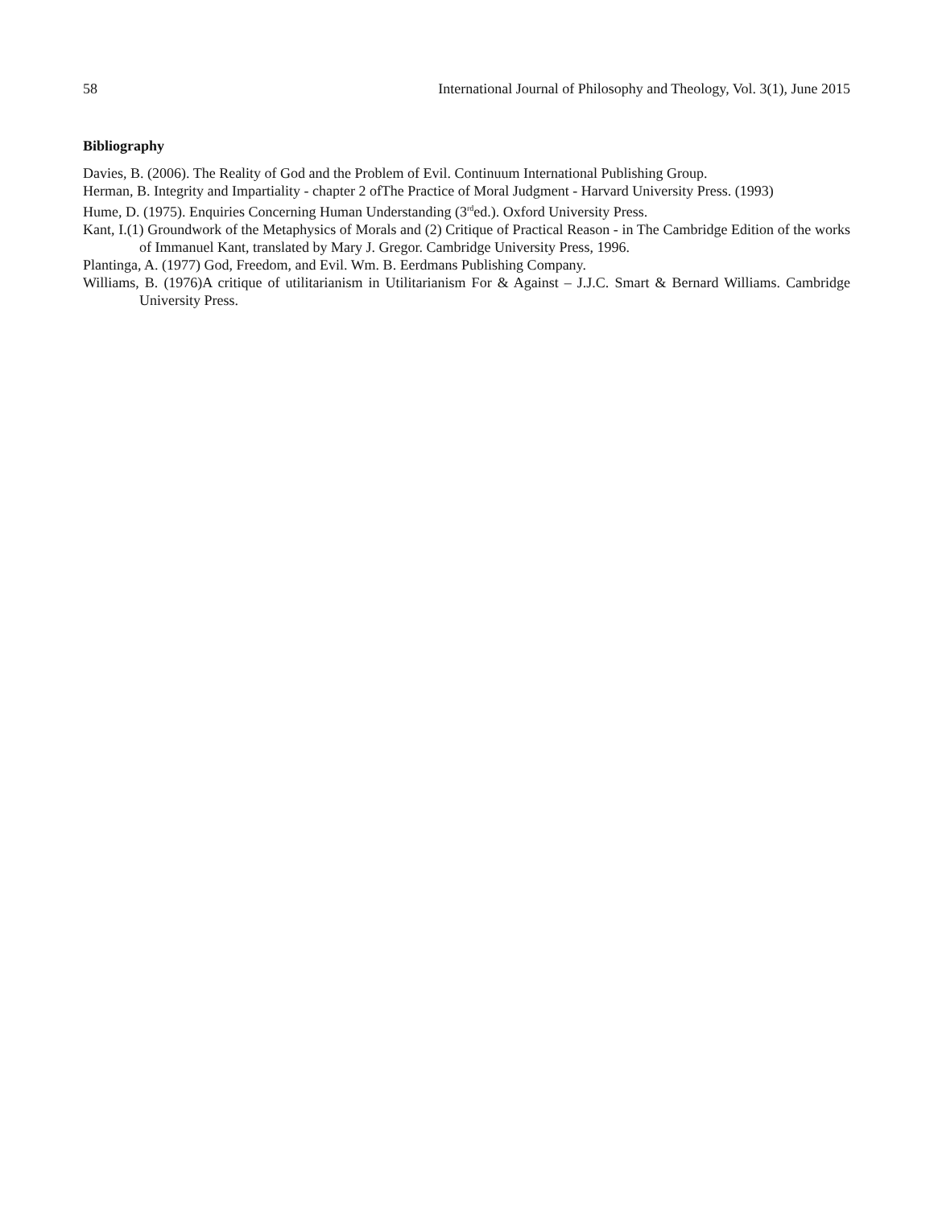58 International Journal of Philosophy and Theology, Vol. 3(1), June 2015
Bibliography
Davies, B. (2006). The Reality of God and the Problem of Evil. Continuum International Publishing Group.
Herman, B. Integrity and Impartiality - chapter 2 ofThe Practice of Moral Judgment - Harvard University Press. (1993)
Hume, D. (1975). Enquiries Concerning Human Understanding (3<sup>rd</sup>ed.). Oxford University Press.
Kant, I.(1) Groundwork of the Metaphysics of Morals and (2) Critique of Practical Reason - in The Cambridge Edition of the works of Immanuel Kant, translated by Mary J. Gregor. Cambridge University Press, 1996.
Plantinga, A. (1977) God, Freedom, and Evil. Wm. B. Eerdmans Publishing Company.
Williams, B. (1976)A critique of utilitarianism in Utilitarianism For & Against – J.J.C. Smart & Bernard Williams. Cambridge University Press.